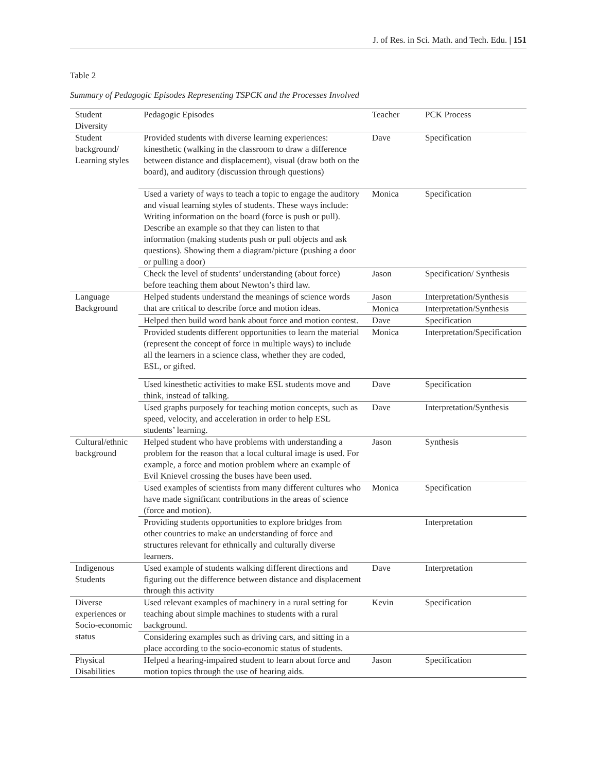J. of Res. in Sci. Math. and Tech. Edu. | 151
Table 2
Summary of Pedagogic Episodes Representing TSPCK and the Processes Involved
| Student Diversity | Pedagogic Episodes | Teacher | PCK Process |
| Student background/ Learning styles | Provided students with diverse learning experiences: kinesthetic (walking in the classroom to draw a difference between distance and displacement), visual (draw both on the board), and auditory (discussion through questions) | Dave | Specification |
| | Used a variety of ways to teach a topic to engage the auditory and visual learning styles of students. These ways include: Writing information on the board (force is push or pull). Describe an example so that they can listen to that information (making students push or pull objects and ask questions). Showing them a diagram/picture (pushing a door or pulling a door) | Monica | Specification |
| | Check the level of students’ understanding (about force) before teaching them about Newton’s third law. | Jason | Specification/ Synthesis |
| Language Background | Helped students understand the meanings of science words that are critical to describe force and motion ideas. | Jason | Interpretation/Synthesis |
| | | Monica | Interpretation/Synthesis |
| | Helped then build word bank about force and motion contest. | Dave | Specification |
| | Provided students different opportunities to learn the material (represent the concept of force in multiple ways) to include all the learners in a science class, whether they are coded, ESL, or gifted. | Monica | Interpretation/Specification |
| | Used kinesthetic activities to make ESL students move and think, instead of talking. | Dave | Specification |
| | Used graphs purposely for teaching motion concepts, such as speed, velocity, and acceleration in order to help ESL students’ learning. | Dave | Interpretation/Synthesis |
| Cultural/ethnic background | Helped student who have problems with understanding a problem for the reason that a local cultural image is used. For example, a force and motion problem where an example of Evil Knievel crossing the buses have been used. | Jason | Synthesis |
| | Used examples of scientists from many different cultures who have made significant contributions in the areas of science (force and motion). | Monica | Specification |
| | Providing students opportunities to explore bridges from other countries to make an understanding of force and structures relevant for ethnically and culturally diverse learners. | | Interpretation |
| Indigenous Students | Used example of students walking different directions and figuring out the difference between distance and displacement through this activity | Dave | Interpretation |
| Diverse experiences or Socio-economic status | Used relevant examples of machinery in a rural setting for teaching about simple machines to students with a rural background. | Kevin | Specification |
| | Considering examples such as driving cars, and sitting in a place according to the socio-economic status of students. | | |
| Physical Disabilities | Helped a hearing-impaired student to learn about force and motion topics through the use of hearing aids. | Jason | Specification |